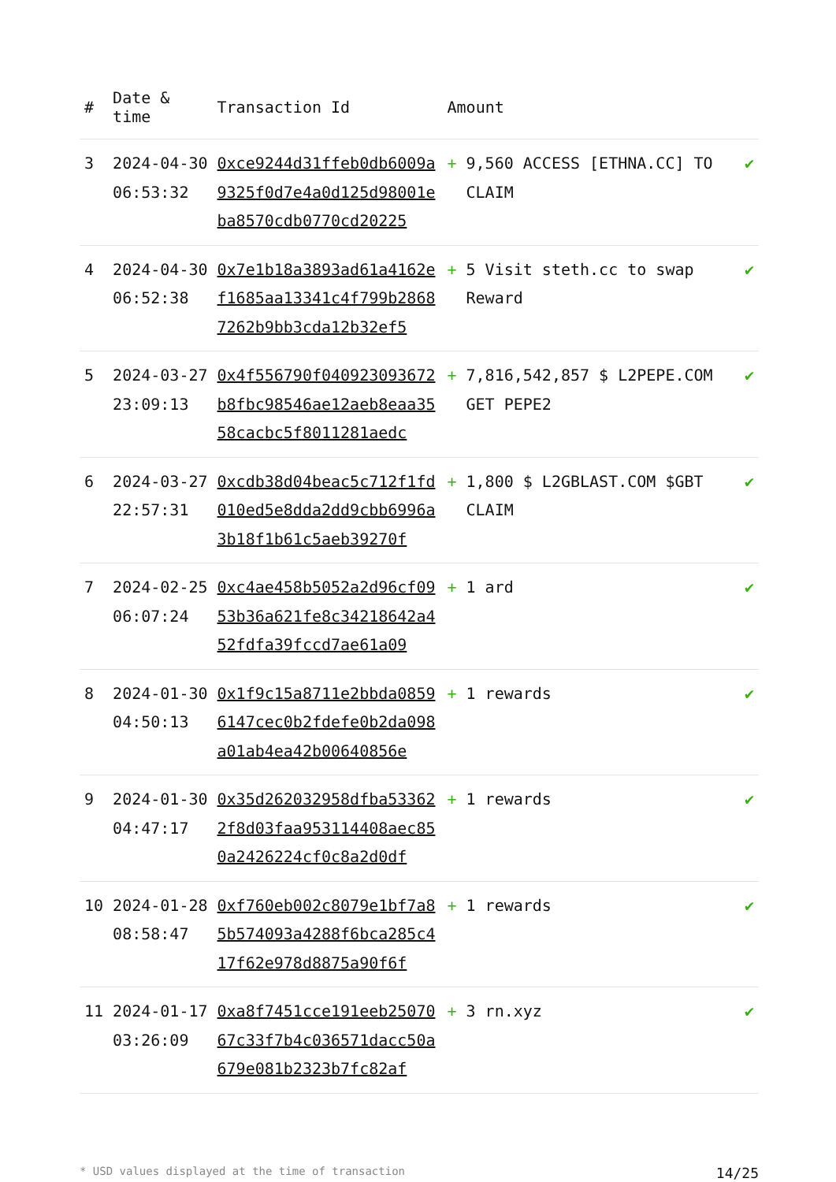| # | Date & time | Transaction Id | Amount | | |
| --- | --- | --- | --- | --- | --- |
| 3 | 2024-04-30 06:53:32 | 0xce9244d31ffeb0db6009a9325f0d7e4a0d125d98001eba8570cdb0770cd20225 | + | 9,560 ACCESS [ETHNA.CC] TO CLAIM | ✔ |
| 4 | 2024-04-30 06:52:38 | 0x7e1b18a3893ad61a4162ef1685aa13341c4f799b28687262b9bb3cda12b32ef5 | + | 5 Visit steth.cc to swap Reward | ✔ |
| 5 | 2024-03-27 23:09:13 | 0x4f556790f040923093672b8fbc98546ae12aeb8eaa3558cacbc5f8011281aedc | + | 7,816,542,857 $ L2PEPE.COM GET PEPE2 | ✔ |
| 6 | 2024-03-27 22:57:31 | 0xcdb38d04beac5c712f1fd010ed5e8dda2dd9cbb6996a3b18f1b61c5aeb39270f | + | 1,800 $ L2GBLAST.COM $GBT CLAIM | ✔ |
| 7 | 2024-02-25 06:07:24 | 0xc4ae458b5052a2d96cf0953b36a621fe8c34218642a452fdfa39fccd7ae61a09 | + | 1 ard | ✔ |
| 8 | 2024-01-30 04:50:13 | 0x1f9c15a8711e2bbda08596147cec0b2fdefe0b2da098a01ab4ea42b00640856e | + | 1 rewards | ✔ |
| 9 | 2024-01-30 04:47:17 | 0x35d262032958dfba533622f8d03faa953114408aec850a2426224cf0c8a2d0df | + | 1 rewards | ✔ |
| 10 | 2024-01-28 08:58:47 | 0xf760eb002c8079e1bf7a85b574093a4288f6bca285c417f62e978d8875a90f6f | + | 1 rewards | ✔ |
| 11 | 2024-01-17 03:26:09 | 0xa8f7451cce191eeb2507067c33f7b4c036571dacc50a679e081b2323b7fc82af | + | 3 rn.xyz | ✔ |
* USD values displayed at the time of transaction 14/25